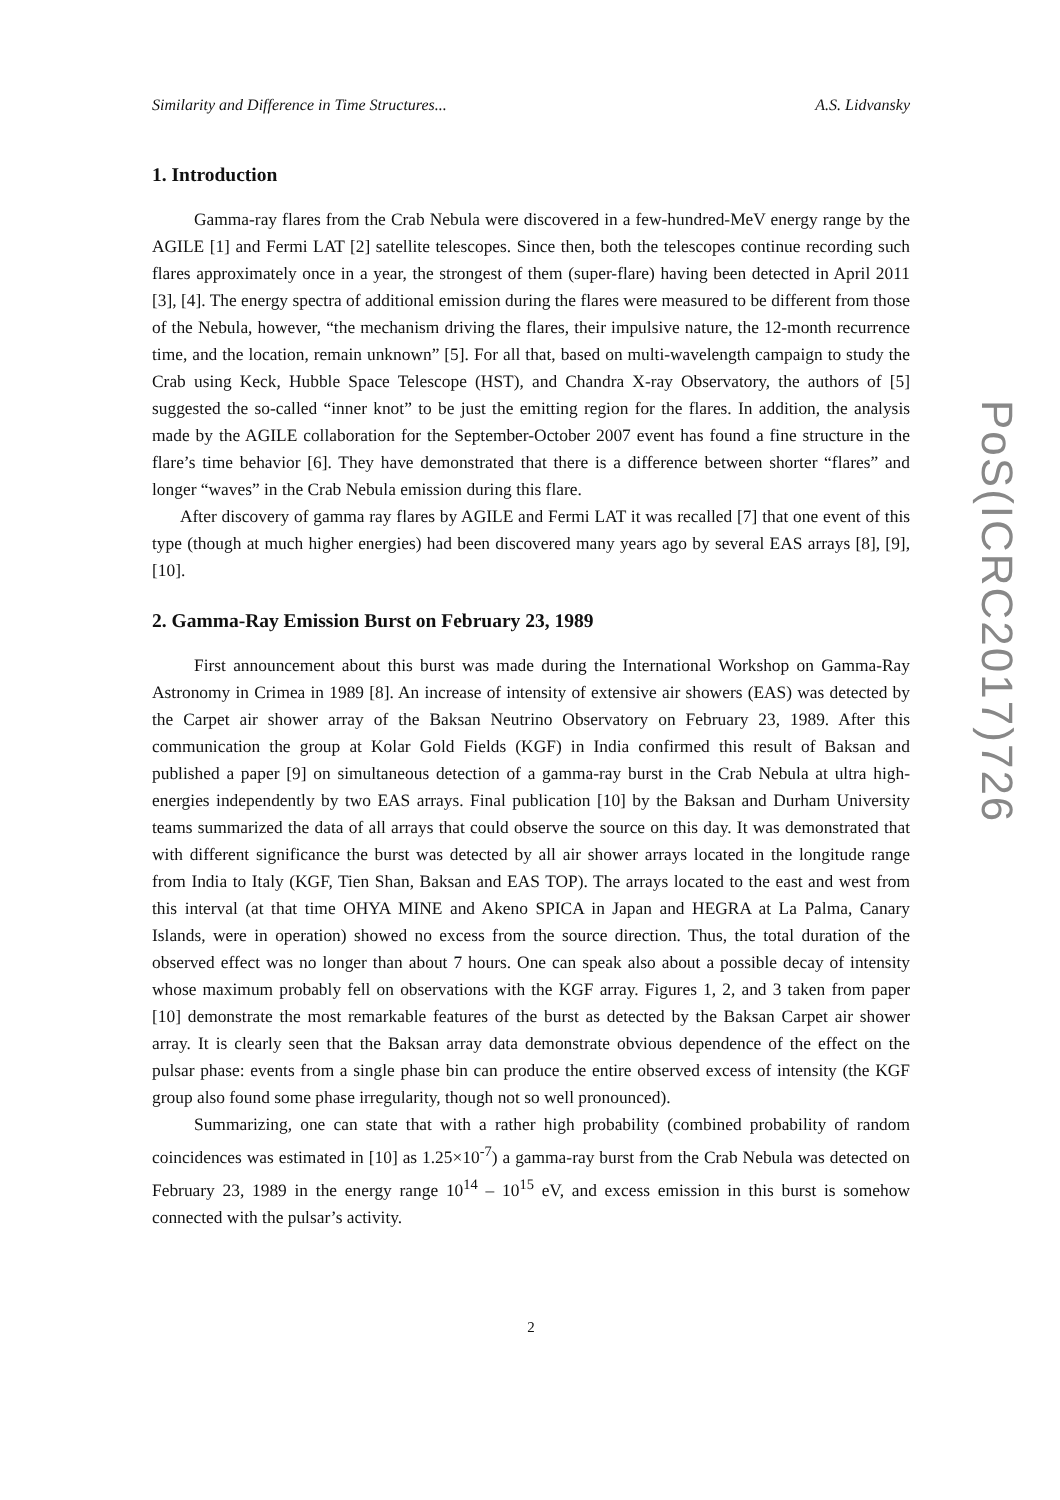Similarity and Difference in Time Structures... A.S. Lidvansky
1. Introduction
Gamma-ray flares from the Crab Nebula were discovered in a few-hundred-MeV energy range by the AGILE [1] and Fermi LAT [2] satellite telescopes. Since then, both the telescopes continue recording such flares approximately once in a year, the strongest of them (super-flare) having been detected in April 2011 [3], [4]. The energy spectra of additional emission during the flares were measured to be different from those of the Nebula, however, “the mechanism driving the flares, their impulsive nature, the 12-month recurrence time, and the location, remain unknown” [5]. For all that, based on multi-wavelength campaign to study the Crab using Keck, Hubble Space Telescope (HST), and Chandra X-ray Observatory, the authors of [5] suggested the so-called “inner knot” to be just the emitting region for the flares. In addition, the analysis made by the AGILE collaboration for the September-October 2007 event has found a fine structure in the flare’s time behavior [6]. They have demonstrated that there is a difference between shorter “flares” and longer “waves” in the Crab Nebula emission during this flare.
After discovery of gamma ray flares by AGILE and Fermi LAT it was recalled [7] that one event of this type (though at much higher energies) had been discovered many years ago by several EAS arrays [8], [9], [10].
2. Gamma-Ray Emission Burst on February 23, 1989
First announcement about this burst was made during the International Workshop on Gamma-Ray Astronomy in Crimea in 1989 [8]. An increase of intensity of extensive air showers (EAS) was detected by the Carpet air shower array of the Baksan Neutrino Observatory on February 23, 1989. After this communication the group at Kolar Gold Fields (KGF) in India confirmed this result of Baksan and published a paper [9] on simultaneous detection of a gamma-ray burst in the Crab Nebula at ultra high-energies independently by two EAS arrays. Final publication [10] by the Baksan and Durham University teams summarized the data of all arrays that could observe the source on this day. It was demonstrated that with different significance the burst was detected by all air shower arrays located in the longitude range from India to Italy (KGF, Tien Shan, Baksan and EAS TOP). The arrays located to the east and west from this interval (at that time OHYA MINE and Akeno SPICA in Japan and HEGRA at La Palma, Canary Islands, were in operation) showed no excess from the source direction. Thus, the total duration of the observed effect was no longer than about 7 hours. One can speak also about a possible decay of intensity whose maximum probably fell on observations with the KGF array. Figures 1, 2, and 3 taken from paper [10] demonstrate the most remarkable features of the burst as detected by the Baksan Carpet air shower array. It is clearly seen that the Baksan array data demonstrate obvious dependence of the effect on the pulsar phase: events from a single phase bin can produce the entire observed excess of intensity (the KGF group also found some phase irregularity, though not so well pronounced).
Summarizing, one can state that with a rather high probability (combined probability of random coincidences was estimated in [10] as 1.25×10<sup>-7</sup>) a gamma-ray burst from the Crab Nebula was detected on February 23, 1989 in the energy range 10<sup>14</sup> – 10<sup>15</sup> eV, and excess emission in this burst is somehow connected with the pulsar’s activity.
2
PoS(ICRC2017)726